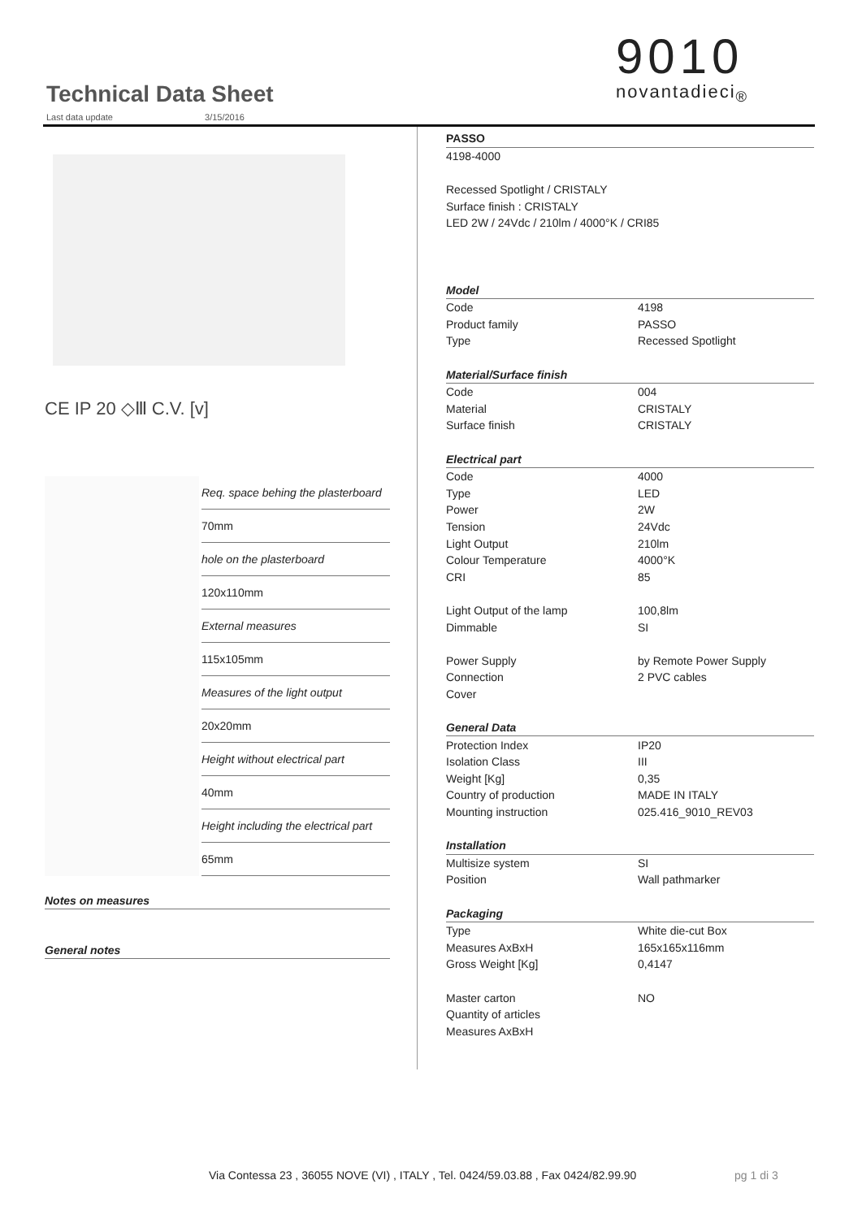Technical Data Sheet
Last data update 3/15/2016
9010
novantadieci<sub>®</sub>
CE IP 20 ◇Ⅲ C.V. [v]
Req. space behing the plasterboard
70mm
hole on the plasterboard
120x110mm
External measures
115x105mm
Measures of the light output
20x20mm
Height without electrical part
40mm
Height including the electrical part
65mm
Notes on measures
General notes
| PASSO | |
| 4198-4000 | |
| Recessed Spotlight / CRISTALY | |
| Surface finish : CRISTALY | |
| LED 2W / 24Vdc / 210lm / 4000°K / CRI85 | |
| Model | |
| Code | 4198 |
| Product family | PASSO |
| Type | Recessed Spotlight |
| Material/Surface finish | |
| Code | 004 |
| Material | CRISTALY |
| Surface finish | CRISTALY |
| Electrical part | |
| Code | 4000 |
| Type | LED |
| Power | 2W |
| Tension | 24Vdc |
| Light Output | 210lm |
| Colour Temperature | 4000°K |
| CRI | 85 |
| Light Output of the lamp | 100,8lm |
| Dimmable | SI |
| Power Supply | by Remote Power Supply |
| Connection | 2 PVC cables |
| Cover | |
| General Data | |
| Protection Index | IP20 |
| Isolation Class | III |
| Weight [Kg] | 0,35 |
| Country of production | MADE IN ITALY |
| Mounting instruction | 025.416_9010_REV03 |
| Installation | |
| Multisize system | SI |
| Position | Wall pathmarker |
| Packaging | |
| Type | White die-cut Box |
| Measures AxBxH | 165x165x116mm |
| Gross Weight [Kg] | 0,4147 |
| Master carton | NO |
| Quantity of articles | |
| Measures AxBxH | |
Via Contessa 23 , 36055 NOVE (VI) , ITALY , Tel. 0424/59.03.88 , Fax 0424/82.99.90
pg 1 di 3